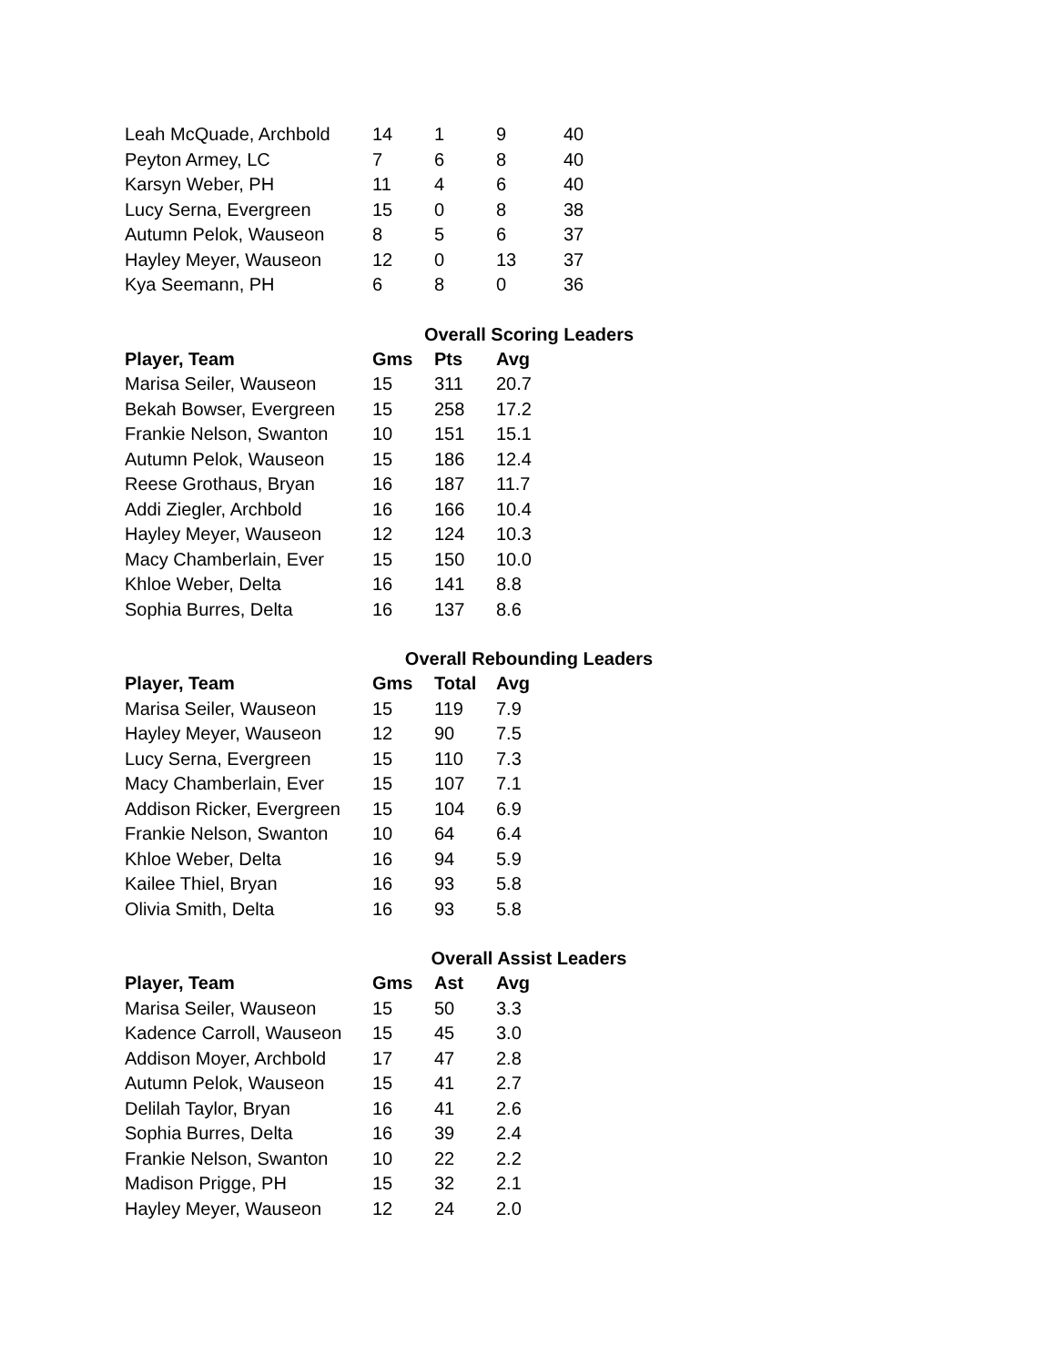| Leah McQuade, Archbold | 14 | 1 | 9 | 40 |
| Peyton Armey, LC | 7 | 6 | 8 | 40 |
| Karsyn Weber, PH | 11 | 4 | 6 | 40 |
| Lucy Serna, Evergreen | 15 | 0 | 8 | 38 |
| Autumn Pelok, Wauseon | 8 | 5 | 6 | 37 |
| Hayley Meyer, Wauseon | 12 | 0 | 13 | 37 |
| Kya Seemann, PH | 6 | 8 | 0 | 36 |
Overall Scoring Leaders
| Player, Team | Gms | Pts | Avg |
| --- | --- | --- | --- |
| Marisa Seiler, Wauseon | 15 | 311 | 20.7 |
| Bekah Bowser, Evergreen | 15 | 258 | 17.2 |
| Frankie Nelson, Swanton | 10 | 151 | 15.1 |
| Autumn Pelok, Wauseon | 15 | 186 | 12.4 |
| Reese Grothaus, Bryan | 16 | 187 | 11.7 |
| Addi Ziegler, Archbold | 16 | 166 | 10.4 |
| Hayley Meyer, Wauseon | 12 | 124 | 10.3 |
| Macy Chamberlain, Ever | 15 | 150 | 10.0 |
| Khloe Weber, Delta | 16 | 141 | 8.8 |
| Sophia Burres, Delta | 16 | 137 | 8.6 |
Overall Rebounding Leaders
| Player, Team | Gms | Total | Avg |
| --- | --- | --- | --- |
| Marisa Seiler, Wauseon | 15 | 119 | 7.9 |
| Hayley Meyer, Wauseon | 12 | 90 | 7.5 |
| Lucy Serna, Evergreen | 15 | 110 | 7.3 |
| Macy Chamberlain, Ever | 15 | 107 | 7.1 |
| Addison Ricker, Evergreen | 15 | 104 | 6.9 |
| Frankie Nelson, Swanton | 10 | 64 | 6.4 |
| Khloe Weber, Delta | 16 | 94 | 5.9 |
| Kailee Thiel, Bryan | 16 | 93 | 5.8 |
| Olivia Smith, Delta | 16 | 93 | 5.8 |
Overall Assist Leaders
| Player, Team | Gms | Ast | Avg |
| --- | --- | --- | --- |
| Marisa Seiler, Wauseon | 15 | 50 | 3.3 |
| Kadence Carroll, Wauseon | 15 | 45 | 3.0 |
| Addison Moyer, Archbold | 17 | 47 | 2.8 |
| Autumn Pelok, Wauseon | 15 | 41 | 2.7 |
| Delilah Taylor, Bryan | 16 | 41 | 2.6 |
| Sophia Burres, Delta | 16 | 39 | 2.4 |
| Frankie Nelson, Swanton | 10 | 22 | 2.2 |
| Madison Prigge, PH | 15 | 32 | 2.1 |
| Hayley Meyer, Wauseon | 12 | 24 | 2.0 |